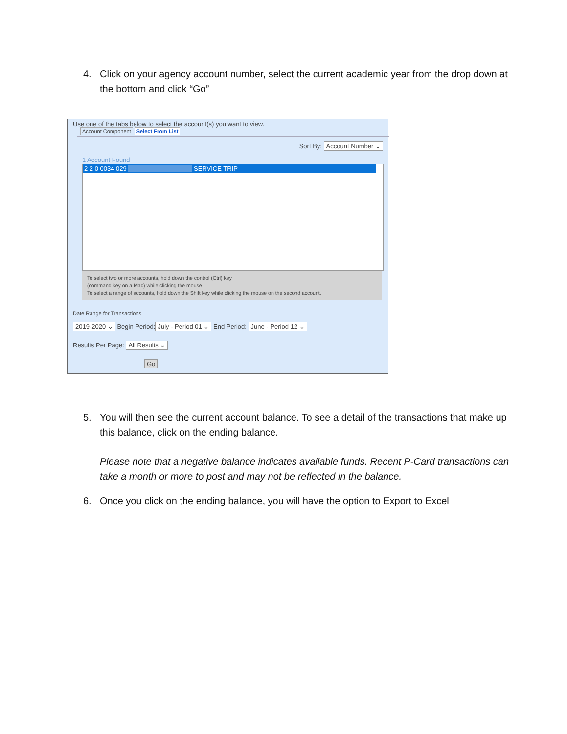4. Click on your agency account number, select the current academic year from the drop down at the bottom and click “Go”
Use one of the tabs below to select the account(s) you want to view.
Account Component Select From List
Sort By: Account Number ⌄
1 Account Found
2 2 0 0034 029 SERVICE TRIP
To select two or more accounts, hold down the control (Ctrl) key
(command key on a Mac) while clicking the mouse.
To select a range of accounts, hold down the Shift key while clicking the mouse on the second account.
Date Range for Transactions
2019-2020 ⌄ Begin Period: July - Period 01 ⌄ End Period: June - Period 12 ⌄
Results Per Page: All Results ⌄
Go
5. You will then see the current account balance. To see a detail of the transactions that make up this balance, click on the ending balance.
Please note that a negative balance indicates available funds. Recent P-Card transactions can take a month or more to post and may not be reflected in the balance.
6. Once you click on the ending balance, you will have the option to Export to Excel